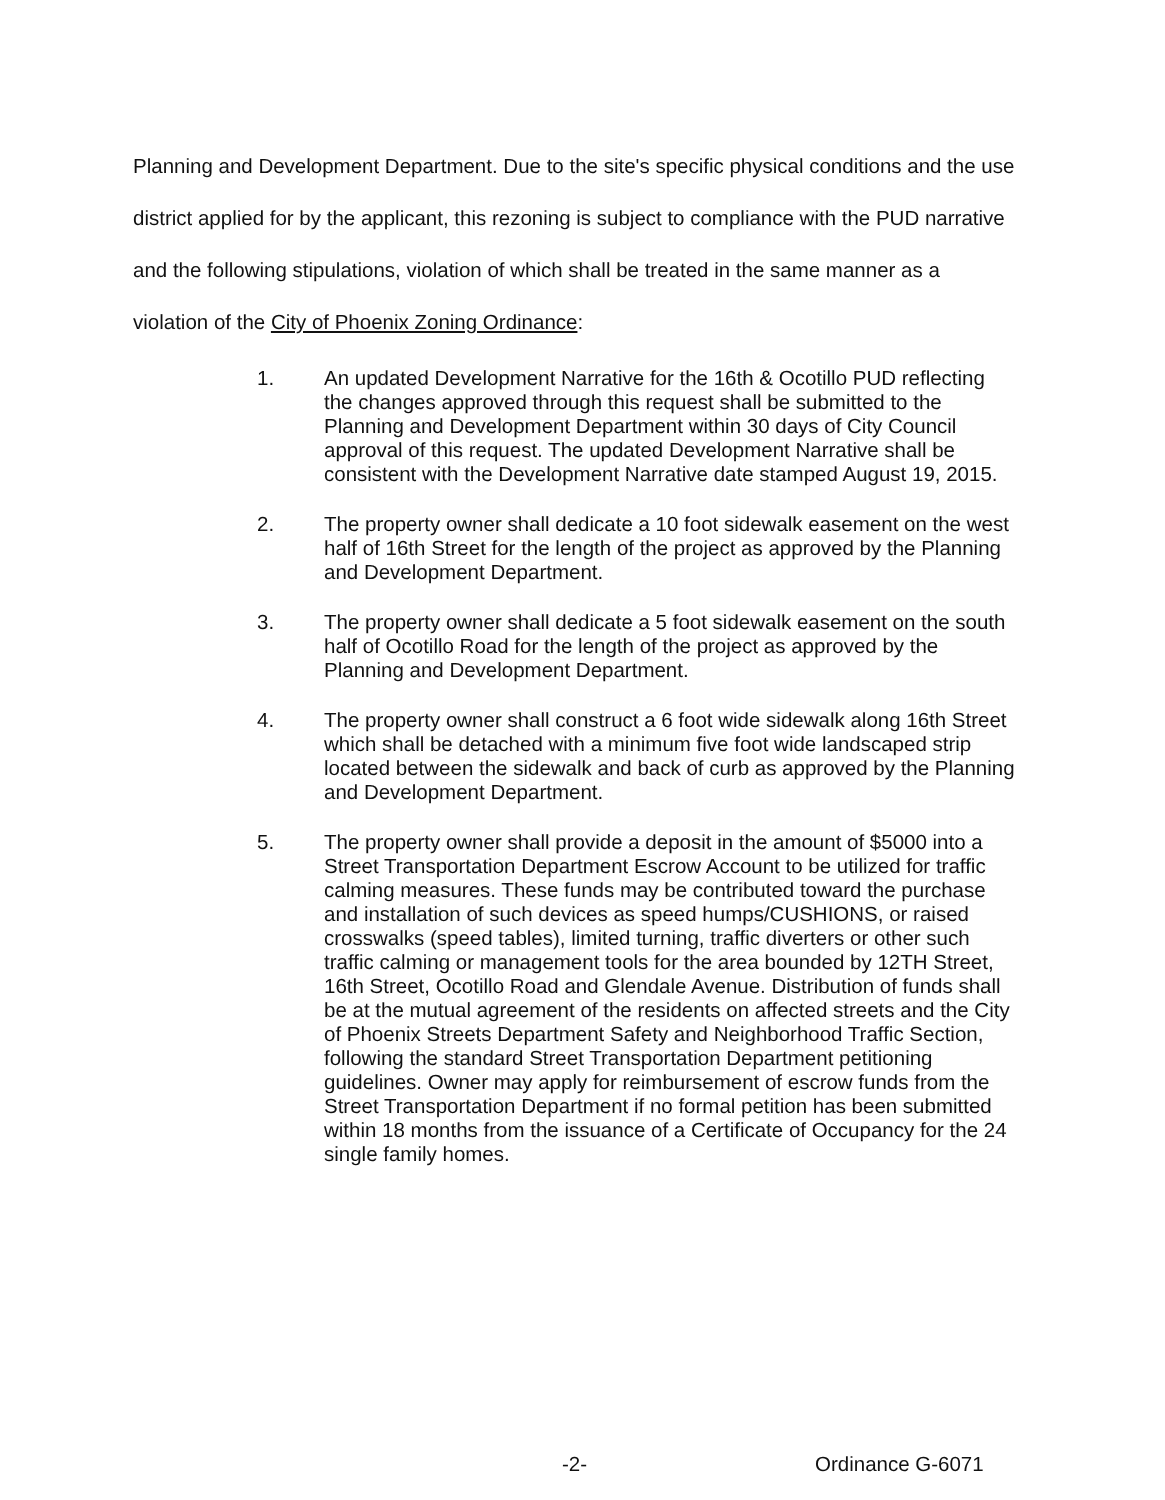Planning and Development Department. Due to the site's specific physical conditions and the use district applied for by the applicant, this rezoning is subject to compliance with the PUD narrative and the following stipulations, violation of which shall be treated in the same manner as a violation of the City of Phoenix Zoning Ordinance:
1. An updated Development Narrative for the 16th & Ocotillo PUD reflecting the changes approved through this request shall be submitted to the Planning and Development Department within 30 days of City Council approval of this request. The updated Development Narrative shall be consistent with the Development Narrative date stamped August 19, 2015.
2. The property owner shall dedicate a 10 foot sidewalk easement on the west half of 16th Street for the length of the project as approved by the Planning and Development Department.
3. The property owner shall dedicate a 5 foot sidewalk easement on the south half of Ocotillo Road for the length of the project as approved by the Planning and Development Department.
4. The property owner shall construct a 6 foot wide sidewalk along 16th Street which shall be detached with a minimum five foot wide landscaped strip located between the sidewalk and back of curb as approved by the Planning and Development Department.
5. The property owner shall provide a deposit in the amount of $5000 into a Street Transportation Department Escrow Account to be utilized for traffic calming measures. These funds may be contributed toward the purchase and installation of such devices as speed humps/CUSHIONS, or raised crosswalks (speed tables), limited turning, traffic diverters or other such traffic calming or management tools for the area bounded by 12TH Street, 16th Street, Ocotillo Road and Glendale Avenue. Distribution of funds shall be at the mutual agreement of the residents on affected streets and the City of Phoenix Streets Department Safety and Neighborhood Traffic Section, following the standard Street Transportation Department petitioning guidelines. Owner may apply for reimbursement of escrow funds from the Street Transportation Department if no formal petition has been submitted within 18 months from the issuance of a Certificate of Occupancy for the 24 single family homes.
-2- Ordinance G-6071